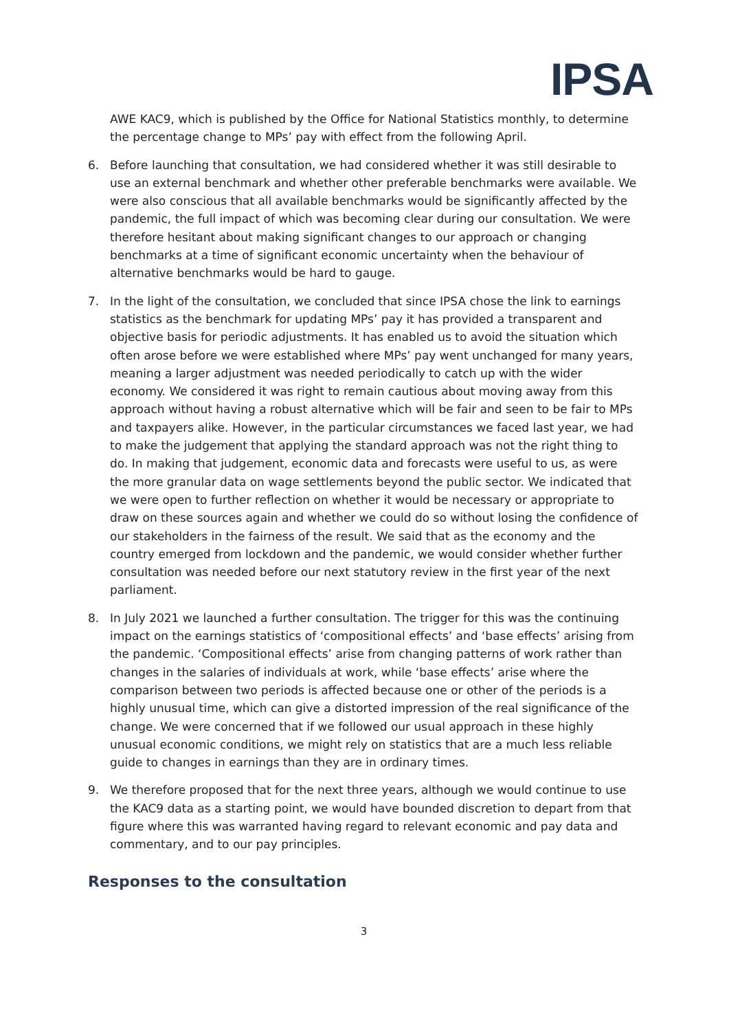IPSA
AWE KAC9, which is published by the Office for National Statistics monthly, to determine the percentage change to MPs’ pay with effect from the following April.
6. Before launching that consultation, we had considered whether it was still desirable to use an external benchmark and whether other preferable benchmarks were available. We were also conscious that all available benchmarks would be significantly affected by the pandemic, the full impact of which was becoming clear during our consultation. We were therefore hesitant about making significant changes to our approach or changing benchmarks at a time of significant economic uncertainty when the behaviour of alternative benchmarks would be hard to gauge.
7. In the light of the consultation, we concluded that since IPSA chose the link to earnings statistics as the benchmark for updating MPs’ pay it has provided a transparent and objective basis for periodic adjustments. It has enabled us to avoid the situation which often arose before we were established where MPs’ pay went unchanged for many years, meaning a larger adjustment was needed periodically to catch up with the wider economy. We considered it was right to remain cautious about moving away from this approach without having a robust alternative which will be fair and seen to be fair to MPs and taxpayers alike. However, in the particular circumstances we faced last year, we had to make the judgement that applying the standard approach was not the right thing to do. In making that judgement, economic data and forecasts were useful to us, as were the more granular data on wage settlements beyond the public sector. We indicated that we were open to further reflection on whether it would be necessary or appropriate to draw on these sources again and whether we could do so without losing the confidence of our stakeholders in the fairness of the result. We said that as the economy and the country emerged from lockdown and the pandemic, we would consider whether further consultation was needed before our next statutory review in the first year of the next parliament.
8. In July 2021 we launched a further consultation. The trigger for this was the continuing impact on the earnings statistics of ‘compositional effects’ and ‘base effects’ arising from the pandemic. ‘Compositional effects’ arise from changing patterns of work rather than changes in the salaries of individuals at work, while ‘base effects’ arise where the comparison between two periods is affected because one or other of the periods is a highly unusual time, which can give a distorted impression of the real significance of the change. We were concerned that if we followed our usual approach in these highly unusual economic conditions, we might rely on statistics that are a much less reliable guide to changes in earnings than they are in ordinary times.
9. We therefore proposed that for the next three years, although we would continue to use the KAC9 data as a starting point, we would have bounded discretion to depart from that figure where this was warranted having regard to relevant economic and pay data and commentary, and to our pay principles.
Responses to the consultation
3